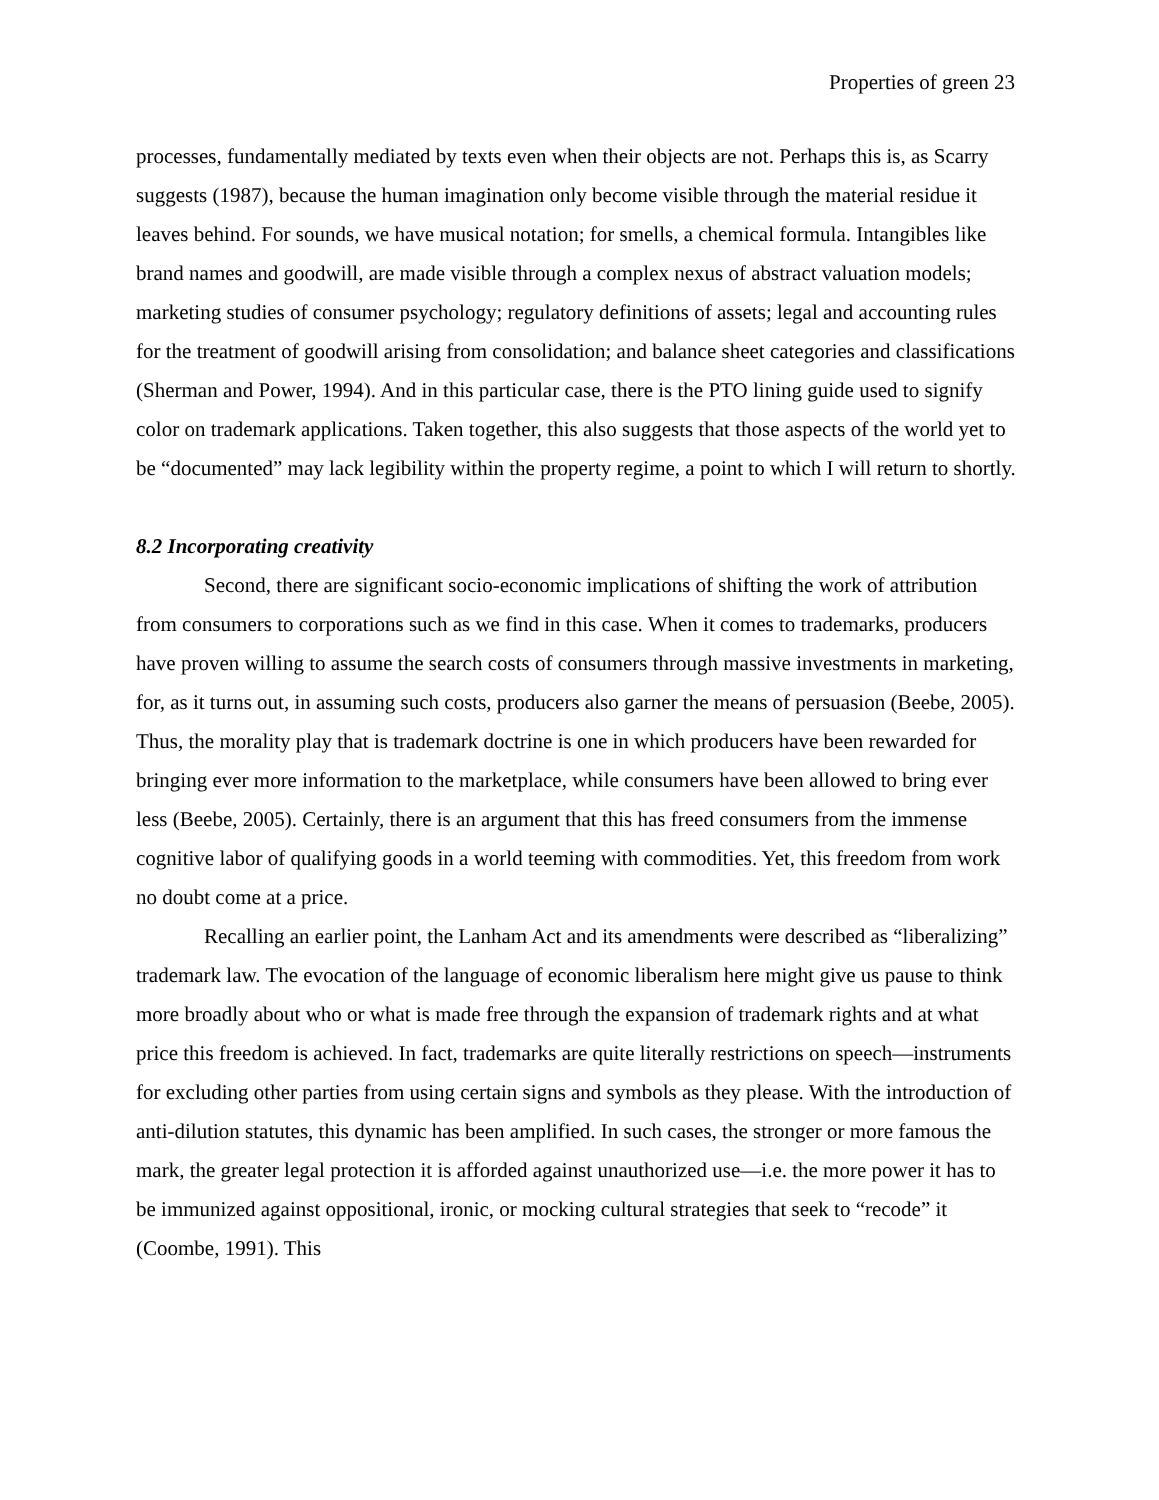Properties of green 23
processes, fundamentally mediated by texts even when their objects are not. Perhaps this is, as Scarry suggests (1987), because the human imagination only become visible through the material residue it leaves behind. For sounds, we have musical notation; for smells, a chemical formula. Intangibles like brand names and goodwill, are made visible through a complex nexus of abstract valuation models; marketing studies of consumer psychology; regulatory definitions of assets; legal and accounting rules for the treatment of goodwill arising from consolidation; and balance sheet categories and classifications (Sherman and Power, 1994). And in this particular case, there is the PTO lining guide used to signify color on trademark applications. Taken together, this also suggests that those aspects of the world yet to be “documented” may lack legibility within the property regime, a point to which I will return to shortly.
8.2 Incorporating creativity
Second, there are significant socio-economic implications of shifting the work of attribution from consumers to corporations such as we find in this case. When it comes to trademarks, producers have proven willing to assume the search costs of consumers through massive investments in marketing, for, as it turns out, in assuming such costs, producers also garner the means of persuasion (Beebe, 2005). Thus, the morality play that is trademark doctrine is one in which producers have been rewarded for bringing ever more information to the marketplace, while consumers have been allowed to bring ever less (Beebe, 2005). Certainly, there is an argument that this has freed consumers from the immense cognitive labor of qualifying goods in a world teeming with commodities. Yet, this freedom from work no doubt come at a price.
Recalling an earlier point, the Lanham Act and its amendments were described as “liberalizing” trademark law. The evocation of the language of economic liberalism here might give us pause to think more broadly about who or what is made free through the expansion of trademark rights and at what price this freedom is achieved. In fact, trademarks are quite literally restrictions on speech—instruments for excluding other parties from using certain signs and symbols as they please. With the introduction of anti-dilution statutes, this dynamic has been amplified. In such cases, the stronger or more famous the mark, the greater legal protection it is afforded against unauthorized use—i.e. the more power it has to be immunized against oppositional, ironic, or mocking cultural strategies that seek to “recode” it (Coombe, 1991). This